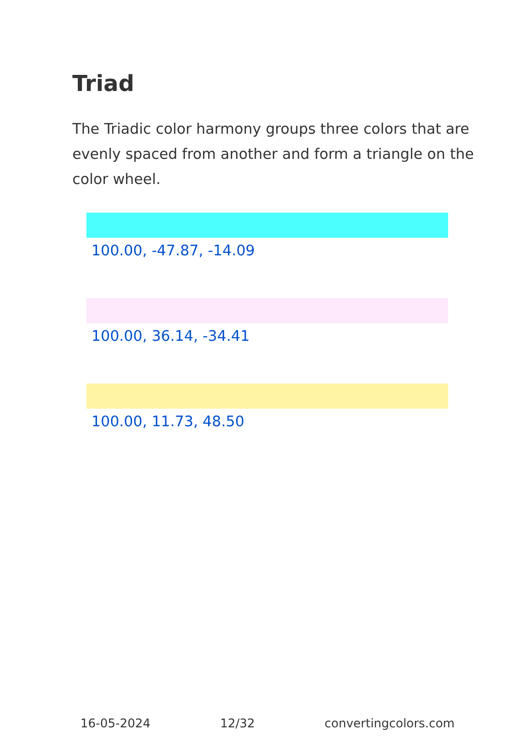Triad
The Triadic color harmony groups three colors that are evenly spaced from another and form a triangle on the color wheel.
100.00, -47.87, -14.09
100.00, 36.14, -34.41
100.00, 11.73, 48.50
16-05-2024 12/32 convertingcolors.com